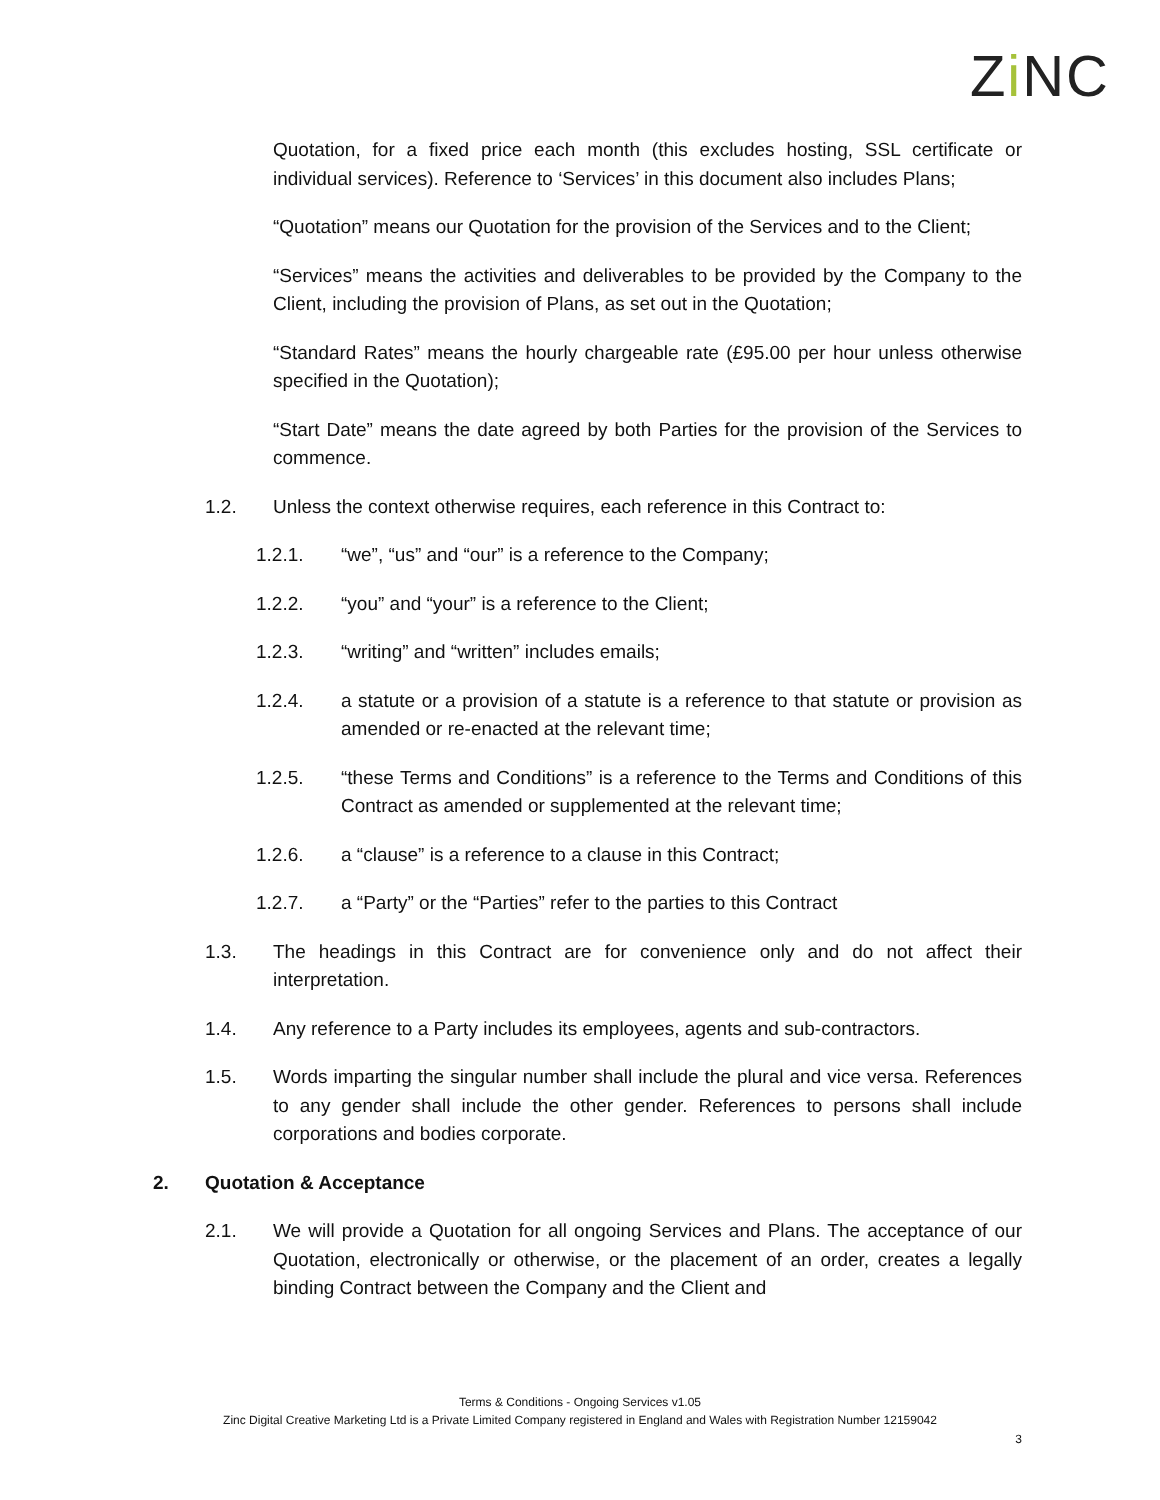Zi NC
Quotation, for a fixed price each month (this excludes hosting, SSL certificate or individual services). Reference to ‘Services’ in this document also includes Plans;
“Quotation” means our Quotation for the provision of the Services and to the Client;
“Services” means the activities and deliverables to be provided by the Company to the Client, including the provision of Plans, as set out in the Quotation;
“Standard Rates” means the hourly chargeable rate (£95.00 per hour unless otherwise specified in the Quotation);
“Start Date” means the date agreed by both Parties for the provision of the Services to commence.
1.2. Unless the context otherwise requires, each reference in this Contract to:
1.2.1. “we”, “us” and “our” is a reference to the Company;
1.2.2. “you” and “your” is a reference to the Client;
1.2.3. “writing” and “written” includes emails;
1.2.4. a statute or a provision of a statute is a reference to that statute or provision as amended or re-enacted at the relevant time;
1.2.5. “these Terms and Conditions” is a reference to the Terms and Conditions of this Contract as amended or supplemented at the relevant time;
1.2.6. a “clause” is a reference to a clause in this Contract;
1.2.7. a “Party” or the “Parties” refer to the parties to this Contract
1.3. The headings in this Contract are for convenience only and do not affect their interpretation.
1.4. Any reference to a Party includes its employees, agents and sub-contractors.
1.5. Words imparting the singular number shall include the plural and vice versa. References to any gender shall include the other gender. References to persons shall include corporations and bodies corporate.
2. Quotation & Acceptance
2.1. We will provide a Quotation for all ongoing Services and Plans. The acceptance of our Quotation, electronically or otherwise, or the placement of an order, creates a legally binding Contract between the Company and the Client and
Terms & Conditions - Ongoing Services v1.05
Zinc Digital Creative Marketing Ltd is a Private Limited Company registered in England and Wales with Registration Number 12159042
3